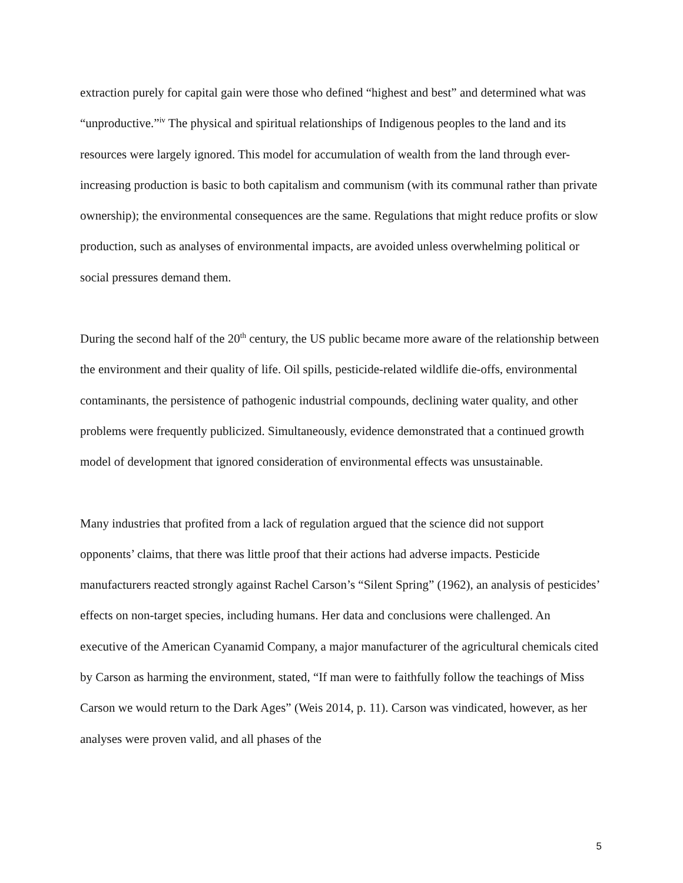extraction purely for capital gain were those who defined “highest and best” and determined what was “unproductive.”<sup>iv</sup> The physical and spiritual relationships of Indigenous peoples to the land and its resources were largely ignored. This model for accumulation of wealth from the land through ever-increasing production is basic to both capitalism and communism (with its communal rather than private ownership); the environmental consequences are the same. Regulations that might reduce profits or slow production, such as analyses of environmental impacts, are avoided unless overwhelming political or social pressures demand them.
During the second half of the 20<sup>th</sup> century, the US public became more aware of the relationship between the environment and their quality of life. Oil spills, pesticide-related wildlife die-offs, environmental contaminants, the persistence of pathogenic industrial compounds, declining water quality, and other problems were frequently publicized. Simultaneously, evidence demonstrated that a continued growth model of development that ignored consideration of environmental effects was unsustainable.
Many industries that profited from a lack of regulation argued that the science did not support opponents’ claims, that there was little proof that their actions had adverse impacts. Pesticide manufacturers reacted strongly against Rachel Carson’s “Silent Spring” (1962), an analysis of pesticides’ effects on non-target species, including humans. Her data and conclusions were challenged. An executive of the American Cyanamid Company, a major manufacturer of the agricultural chemicals cited by Carson as harming the environment, stated, “If man were to faithfully follow the teachings of Miss Carson we would return to the Dark Ages” (Weis 2014, p. 11). Carson was vindicated, however, as her analyses were proven valid, and all phases of the
5